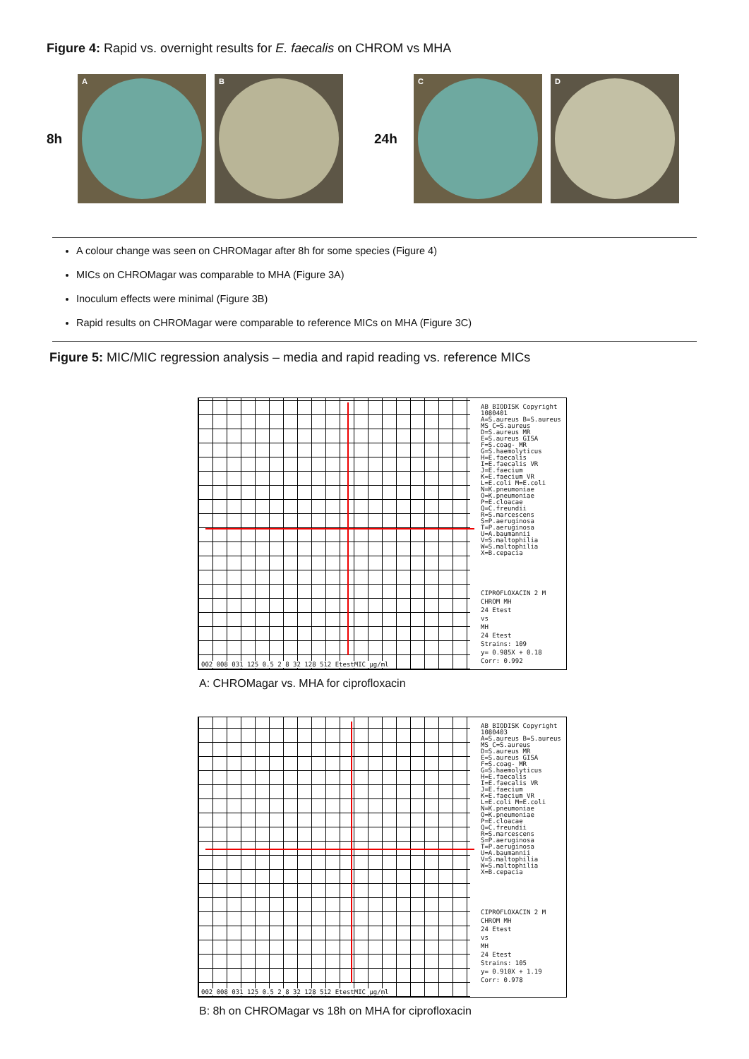Figure 4: Rapid vs. overnight results for E. faecalis on CHROM vs MHA
8h
A
B
24h
C
D
A colour change was seen on CHROMagar after 8h for some species (Figure 4)
MICs on CHROMagar was comparable to MHA (Figure 3A)
Inoculum effects were minimal (Figure 3B)
Rapid results on CHROMagar were comparable to reference MICs on MHA (Figure 3C)
Figure 5: MIC/MIC regression analysis – media and rapid reading vs. reference MICs
AB BIODISK Copyright 1080401
A=S.aureus B=S.aureus MS C=S.aureus D=S.aureus MR E=S.aureus GISA F=S.coag- MR G=S.haemolyticus H=E.faecalis I=E.faecalis VR J=E.faecium K=E.faecium VR L=E.coli M=E.coli N=K.pneumoniae O=K.pneumoniae P=E.cloacae Q=C.freundii R=S.marcescens S=P.aeruginosa T=P.aeruginosa U=A.baumannii V=S.maltophilia W=S.maltophilia X=B.cepacia
CIPROFLOXACIN 2 M
CHROM MH
24 Etest
vs
MH
24 Etest
Strains: 109
y= 0.985X + 0.18
Corr: 0.992
002 008 031 125 0.5 2 8 32 128 512 EtestMIC µg/ml
A: CHROMagar vs. MHA for ciprofloxacin
AB BIODISK Copyright 1080403
A=S.aureus B=S.aureus MS C=S.aureus D=S.aureus MR E=S.aureus GISA F=S.coag- MR G=S.haemolyticus H=E.faecalis I=E.faecalis VR J=E.faecium K=E.faecium VR L=E.coli M=E.coli N=K.pneumoniae O=K.pneumoniae P=E.cloacae Q=C.freundii R=S.marcescens S=P.aeruginosa T=P.aeruginosa U=A.baumannii V=S.maltophilia W=S.maltophilia X=B.cepacia
CIPROFLOXACIN 2 M
CHROM MH
24 Etest
vs
MH
24 Etest
Strains: 105
y= 0.910X + 1.19
Corr: 0.978
002 008 031 125 0.5 2 8 32 128 512 EtestMIC µg/ml
B: 8h on CHROMagar vs 18h on MHA for ciprofloxacin